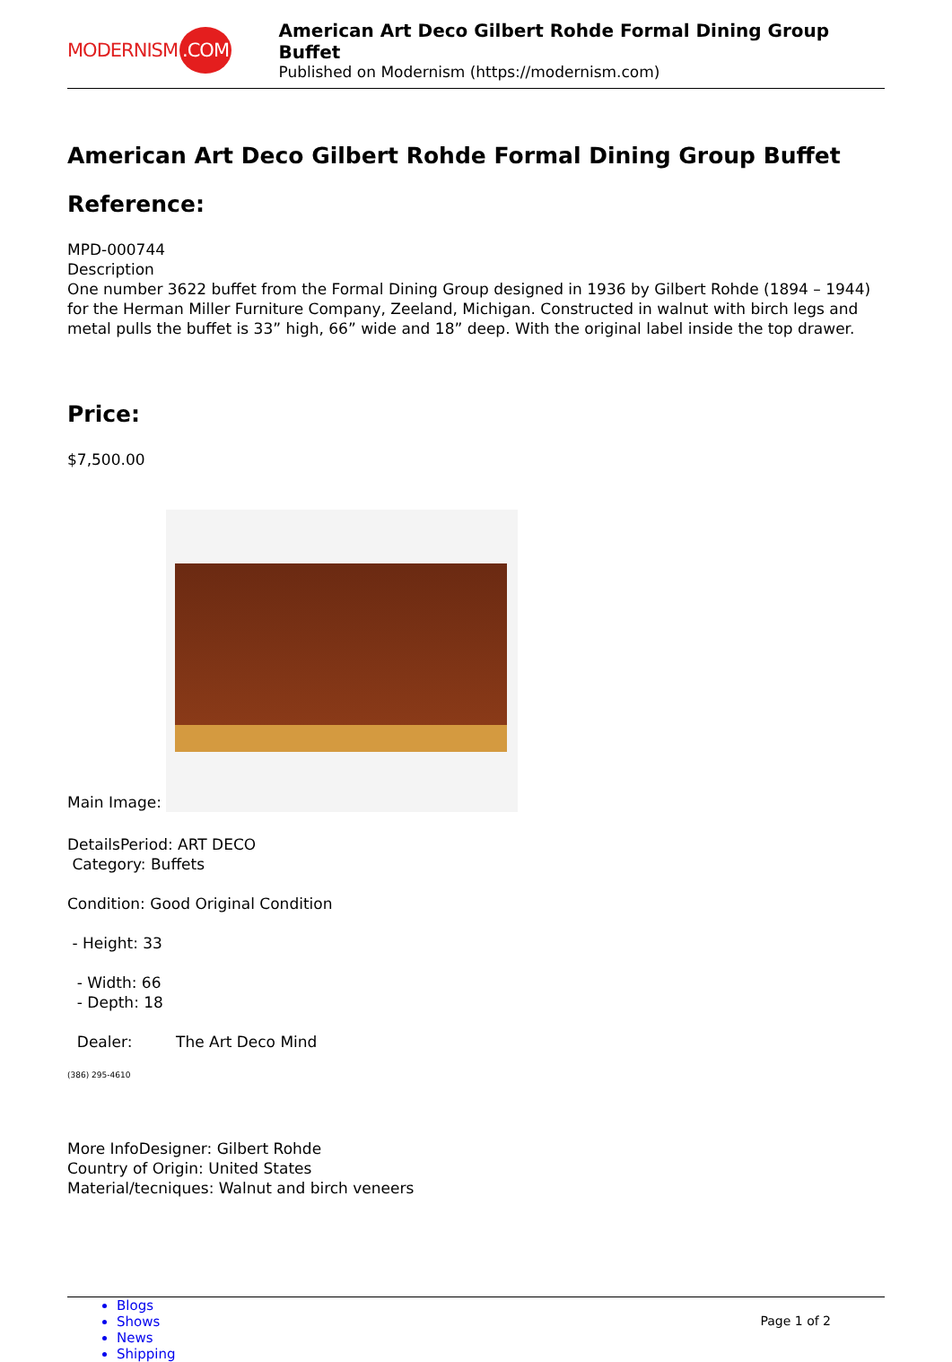MODERNISM.COM
American Art Deco Gilbert Rohde Formal Dining Group Buffet
Published on Modernism (https://modernism.com)
American Art Deco Gilbert Rohde Formal Dining Group Buffet
Reference:
MPD-000744
Description
One number 3622 buffet from the Formal Dining Group designed in 1936 by Gilbert Rohde (1894 – 1944) for the Herman Miller Furniture Company, Zeeland, Michigan. Constructed in walnut with birch legs and metal pulls the buffet is 33” high, 66” wide and 18” deep. With the original label inside the top drawer.
Price:
$7,500.00
Main Image:
DetailsPeriod: ART DECO
Category: Buffets
Condition: Good Original Condition
- Height: 33
- Width: 66
- Depth: 18
Dealer: The Art Deco Mind
(386) 295-4610
More InfoDesigner: Gilbert Rohde
Country of Origin: United States
Material/tecniques: Walnut and birch veneers
Blogs
Shows
News
Shipping
Page 1 of 2